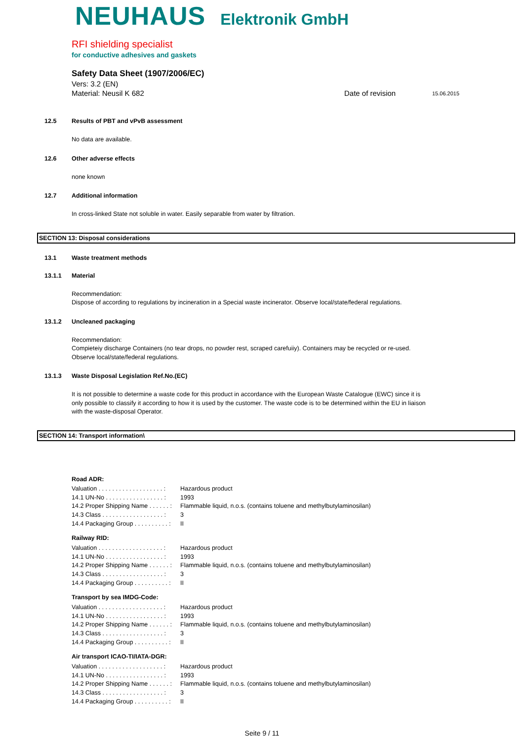NEUHAUS Elektronik GmbH
RFI shielding specialist
for conductive adhesives and gaskets
Safety Data Sheet (1907/2006/EC)
Vers: 3.2 (EN)
Material: Neusil K 682 Date of revision 15.06.2015
12.5 Results of PBT and vPvB assessment
No data are available.
12.6 Other adverse effects
none known
12.7 Additional information
In cross-linked State not soluble in water. Easily separable from water by filtration.
SECTION 13: Disposal considerations
13.1 Waste treatment methods
13.1.1 Material
Recommendation:
Dispose of according to regulations by incineration in a Special waste incinerator. Observe local/state/federal regulations.
13.1.2 Uncleaned packaging
Recommendation:
Compieteiy discharge Containers (no tear drops, no powder rest, scraped carefuiiy). Containers may be recycled or re-used.
Observe local/state/federal regulations.
13.1.3 Waste Disposal Legislation Ref.No.(EC)
It is not possible to determine a waste code for this product in accordance with the European Waste Catalogue (EWC) since it is
only possible to classify it according to how it is used by the customer. The waste code is to be determined within the EU in liaison
with the waste-disposal Operator.
SECTION 14: Transport information\
Road ADR:
| Valuation . . . . . . . . . . . . . . . . . . . : | Hazardous product |
| 14.1 UN-No . . . . . . . . . . . . . . . . . : | 1993 |
| 14.2 Proper Shipping Name . . . . . . : | Flammable liquid, n.o.s. (contains toluene and methylbutylaminosilan) |
| 14.3 Class . . . . . . . . . . . . . . . . . . : | 3 |
| 14.4 Packaging Group . . . . . . . . . . : | II |
Railway RID:
| Valuation . . . . . . . . . . . . . . . . . . . : | Hazardous product |
| 14.1 UN-No . . . . . . . . . . . . . . . . . : | 1993 |
| 14.2 Proper Shipping Name . . . . . . : | Flammable liquid, n.o.s. (contains toluene and methylbutylaminosilan) |
| 14.3 Class . . . . . . . . . . . . . . . . . . : | 3 |
| 14.4 Packaging Group . . . . . . . . . . : | II |
Transport by sea IMDG-Code:
| Valuation . . . . . . . . . . . . . . . . . . . : | Hazardous product |
| 14.1 UN-No . . . . . . . . . . . . . . . . . : | 1993 |
| 14.2 Proper Shipping Name . . . . . . : | Flammable liquid, n.o.s. (contains toluene and methylbutylaminosilan) |
| 14.3 Class . . . . . . . . . . . . . . . . . . : | 3 |
| 14.4 Packaging Group . . . . . . . . . . : | II |
Air transport ICAO-TI/IATA-DGR:
| Valuation . . . . . . . . . . . . . . . . . . . : | Hazardous product |
| 14.1 UN-No . . . . . . . . . . . . . . . . . : | 1993 |
| 14.2 Proper Shipping Name . . . . . . : | Flammable liquid, n.o.s. (contains toluene and methylbutylaminosilan) |
| 14.3 Class . . . . . . . . . . . . . . . . . . : | 3 |
| 14.4 Packaging Group . . . . . . . . . . : | II |
Seite 9 / 11